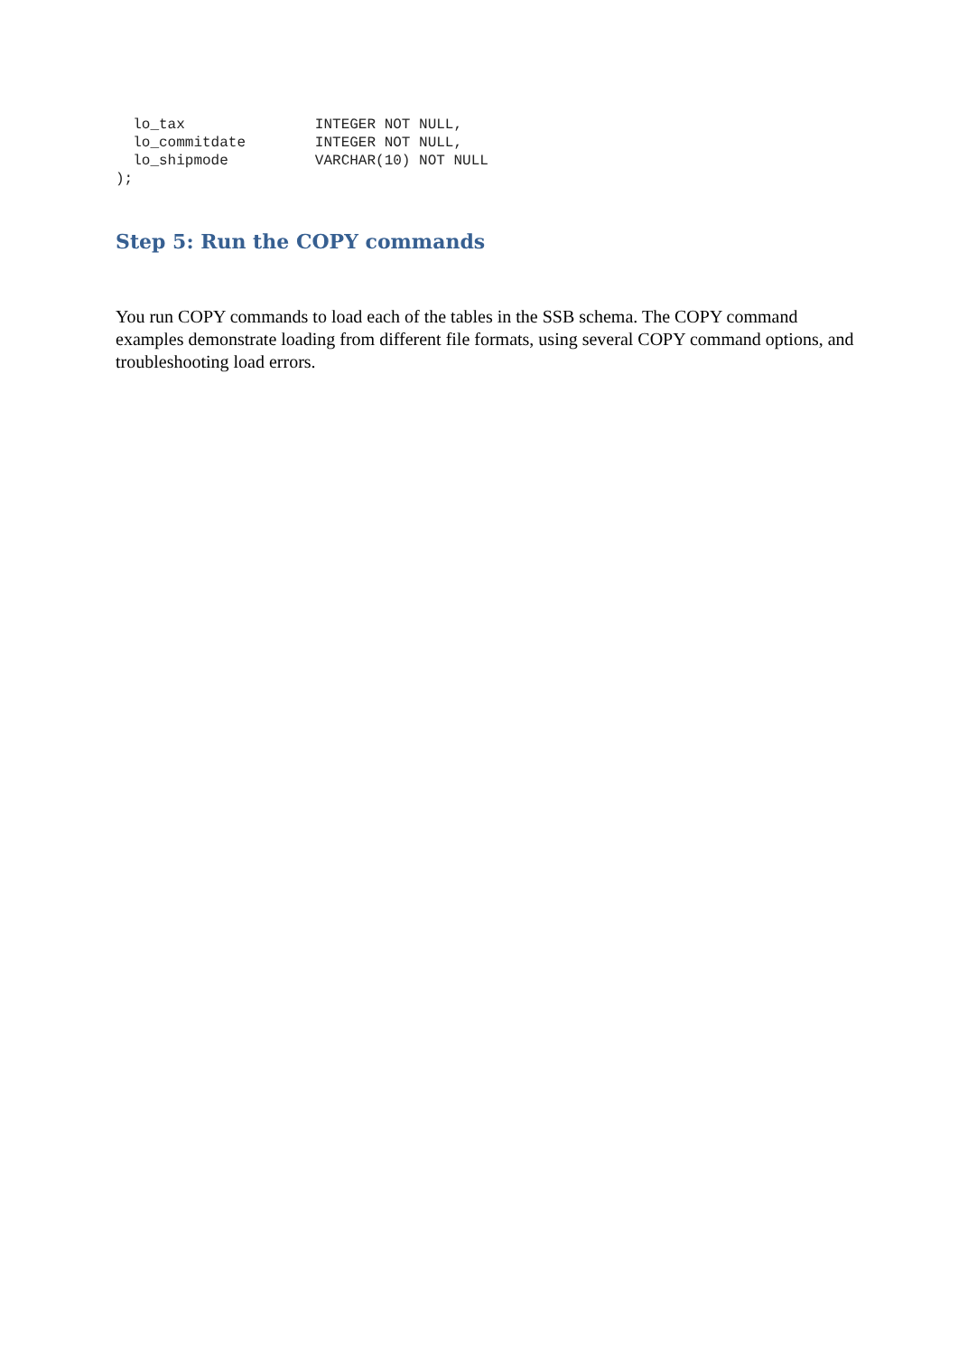lo_tax               INTEGER NOT NULL,
  lo_commitdate        INTEGER NOT NULL,
  lo_shipmode          VARCHAR(10) NOT NULL
);
Step 5: Run the COPY commands
You run COPY commands to load each of the tables in the SSB schema. The COPY command examples demonstrate loading from different file formats, using several COPY command options, and troubleshooting load errors.